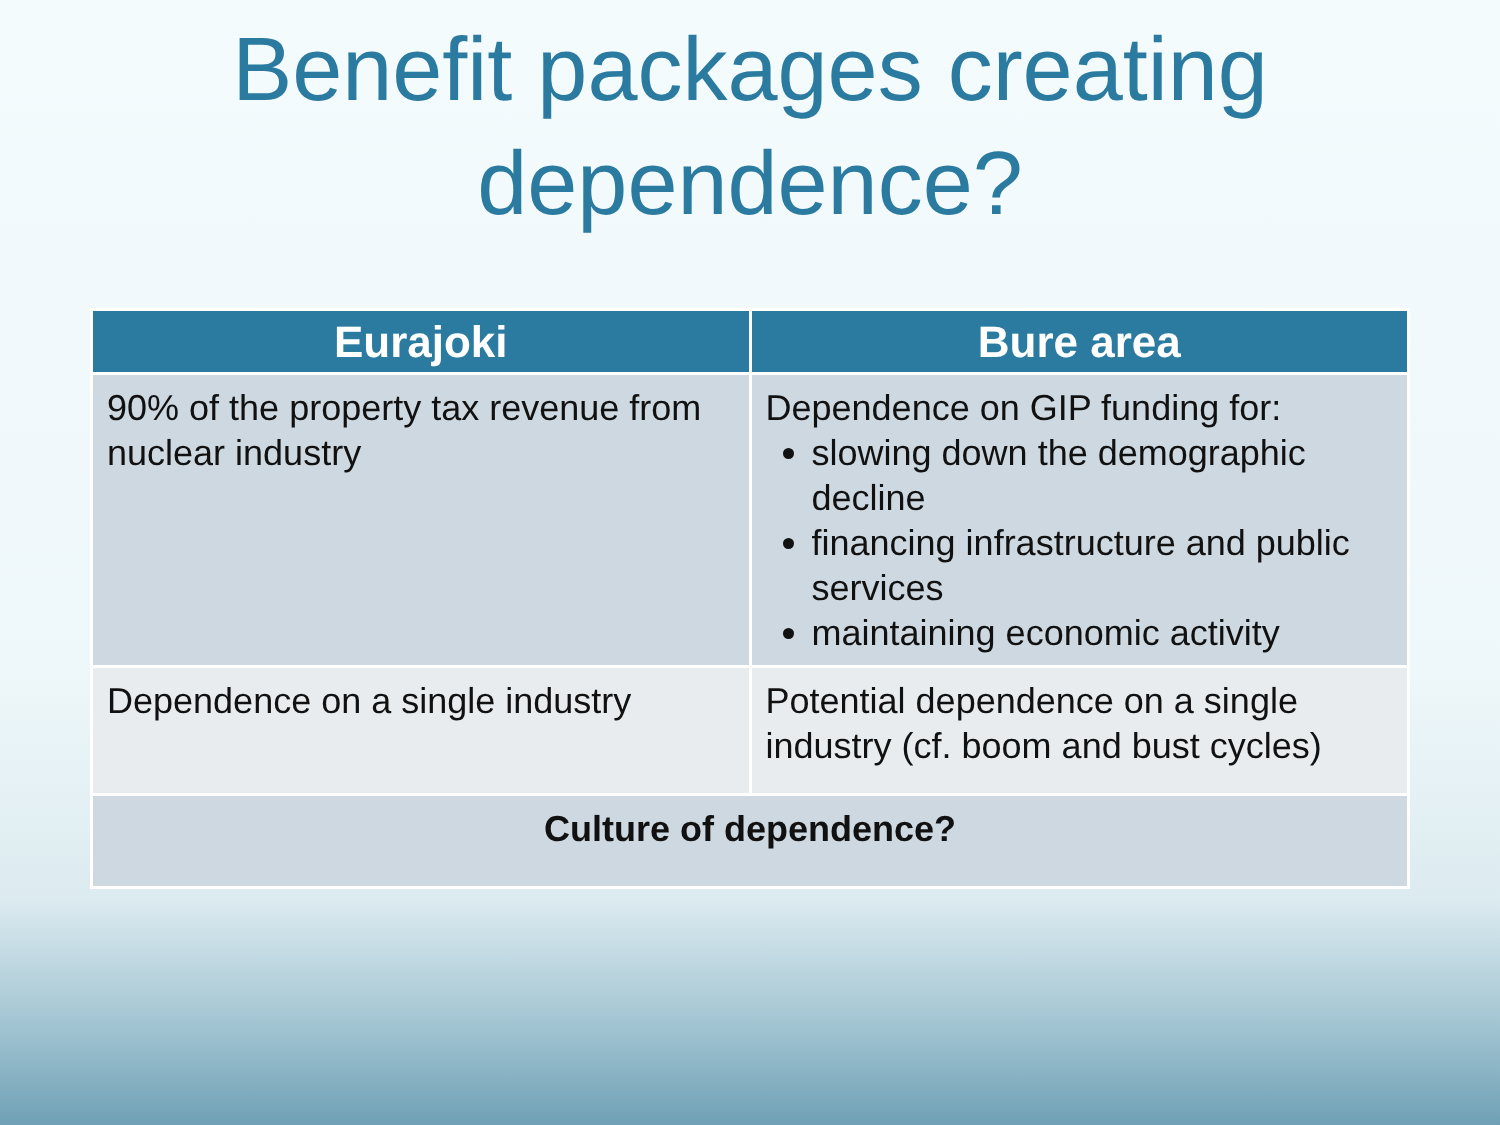Benefit packages creating dependence?
| Eurajoki | Bure area |
| --- | --- |
| 90% of the property tax revenue from nuclear industry | Dependence on GIP funding for: slowing down the demographic decline financing infrastructure and public services maintaining economic activity |
| Dependence on a single industry | Potential dependence on a single industry (cf. boom and bust cycles) |
| Culture of dependence? | |